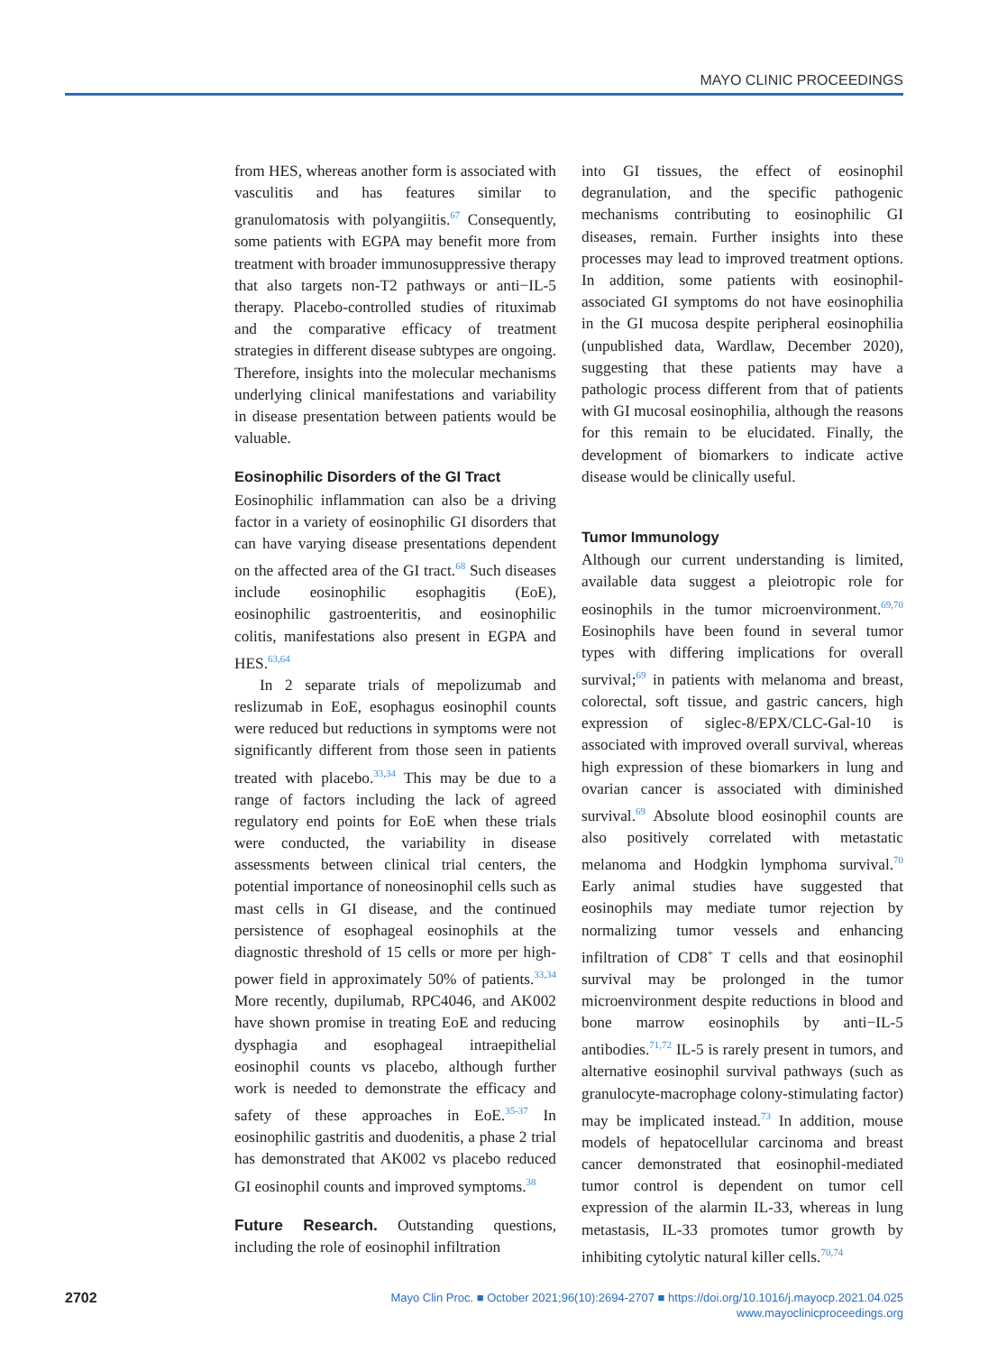MAYO CLINIC PROCEEDINGS
from HES, whereas another form is associated with vasculitis and has features similar to granulomatosis with polyangiitis.<sup>67</sup> Consequently, some patients with EGPA may benefit more from treatment with broader immunosuppressive therapy that also targets non-T2 pathways or anti−IL-5 therapy. Placebo-controlled studies of rituximab and the comparative efficacy of treatment strategies in different disease subtypes are ongoing. Therefore, insights into the molecular mechanisms underlying clinical manifestations and variability in disease presentation between patients would be valuable.
Eosinophilic Disorders of the GI Tract
Eosinophilic inflammation can also be a driving factor in a variety of eosinophilic GI disorders that can have varying disease presentations dependent on the affected area of the GI tract.<sup>68</sup> Such diseases include eosinophilic esophagitis (EoE), eosinophilic gastroenteritis, and eosinophilic colitis, manifestations also present in EGPA and HES.<sup>63,64</sup>
In 2 separate trials of mepolizumab and reslizumab in EoE, esophagus eosinophil counts were reduced but reductions in symptoms were not significantly different from those seen in patients treated with placebo.<sup>33,34</sup> This may be due to a range of factors including the lack of agreed regulatory end points for EoE when these trials were conducted, the variability in disease assessments between clinical trial centers, the potential importance of noneosinophil cells such as mast cells in GI disease, and the continued persistence of esophageal eosinophils at the diagnostic threshold of 15 cells or more per high-power field in approximately 50% of patients.<sup>33,34</sup> More recently, dupilumab, RPC4046, and AK002 have shown promise in treating EoE and reducing dysphagia and esophageal intraepithelial eosinophil counts vs placebo, although further work is needed to demonstrate the efficacy and safety of these approaches in EoE.<sup>35-37</sup> In eosinophilic gastritis and duodenitis, a phase 2 trial has demonstrated that AK002 vs placebo reduced GI eosinophil counts and improved symptoms.<sup>38</sup>
Future Research. Outstanding questions, including the role of eosinophil infiltration
into GI tissues, the effect of eosinophil degranulation, and the specific pathogenic mechanisms contributing to eosinophilic GI diseases, remain. Further insights into these processes may lead to improved treatment options. In addition, some patients with eosinophil-associated GI symptoms do not have eosinophilia in the GI mucosa despite peripheral eosinophilia (unpublished data, Wardlaw, December 2020), suggesting that these patients may have a pathologic process different from that of patients with GI mucosal eosinophilia, although the reasons for this remain to be elucidated. Finally, the development of biomarkers to indicate active disease would be clinically useful.
Tumor Immunology
Although our current understanding is limited, available data suggest a pleiotropic role for eosinophils in the tumor microenvironment.<sup>69,70</sup> Eosinophils have been found in several tumor types with differing implications for overall survival;<sup>69</sup> in patients with melanoma and breast, colorectal, soft tissue, and gastric cancers, high expression of siglec-8/EPX/CLC-Gal-10 is associated with improved overall survival, whereas high expression of these biomarkers in lung and ovarian cancer is associated with diminished survival.<sup>69</sup> Absolute blood eosinophil counts are also positively correlated with metastatic melanoma and Hodgkin lymphoma survival.<sup>70</sup> Early animal studies have suggested that eosinophils may mediate tumor rejection by normalizing tumor vessels and enhancing infiltration of CD8<sup>+</sup> T cells and that eosinophil survival may be prolonged in the tumor microenvironment despite reductions in blood and bone marrow eosinophils by anti−IL-5 antibodies.<sup>71,72</sup> IL-5 is rarely present in tumors, and alternative eosinophil survival pathways (such as granulocyte-macrophage colony-stimulating factor) may be implicated instead.<sup>73</sup> In addition, mouse models of hepatocellular carcinoma and breast cancer demonstrated that eosinophil-mediated tumor control is dependent on tumor cell expression of the alarmin IL-33, whereas in lung metastasis, IL-33 promotes tumor growth by inhibiting cytolytic natural killer cells.<sup>70,74</sup>
2702
Mayo Clin Proc. ■ October 2021;96(10):2694-2707 ■ https://doi.org/10.1016/j.mayocp.2021.04.025
www.mayoclinicproceedings.org